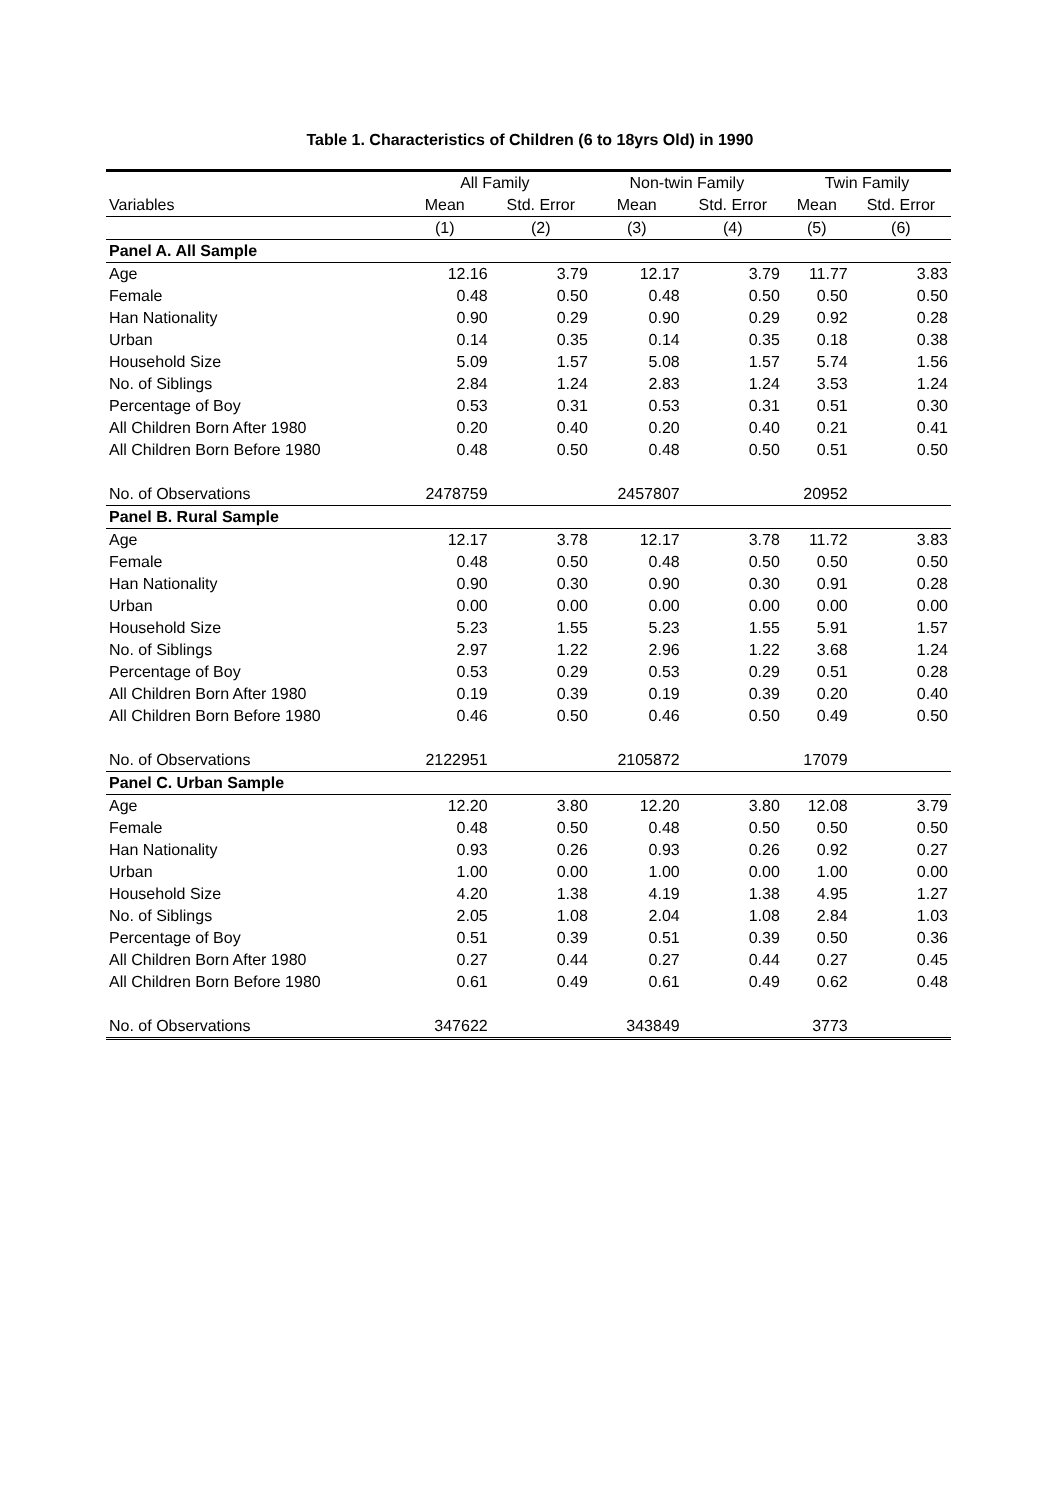Table 1. Characteristics of Children (6 to 18yrs Old) in 1990
| | All Family | | Non-twin Family | | Twin Family | |
| --- | --- | --- | --- | --- | --- | --- |
| Variables | Mean | Std. Error | Mean | Std. Error | Mean | Std. Error |
| | (1) | (2) | (3) | (4) | (5) | (6) |
| Panel A. All Sample | | | | | | |
| Age | 12.16 | 3.79 | 12.17 | 3.79 | 11.77 | 3.83 |
| Female | 0.48 | 0.50 | 0.48 | 0.50 | 0.50 | 0.50 |
| Han Nationality | 0.90 | 0.29 | 0.90 | 0.29 | 0.92 | 0.28 |
| Urban | 0.14 | 0.35 | 0.14 | 0.35 | 0.18 | 0.38 |
| Household Size | 5.09 | 1.57 | 5.08 | 1.57 | 5.74 | 1.56 |
| No. of Siblings | 2.84 | 1.24 | 2.83 | 1.24 | 3.53 | 1.24 |
| Percentage of Boy | 0.53 | 0.31 | 0.53 | 0.31 | 0.51 | 0.30 |
| All Children Born After 1980 | 0.20 | 0.40 | 0.20 | 0.40 | 0.21 | 0.41 |
| All Children Born Before 1980 | 0.48 | 0.50 | 0.48 | 0.50 | 0.51 | 0.50 |
| No. of Observations | 2478759 | | 2457807 | | 20952 | |
| Panel B. Rural Sample | | | | | | |
| Age | 12.17 | 3.78 | 12.17 | 3.78 | 11.72 | 3.83 |
| Female | 0.48 | 0.50 | 0.48 | 0.50 | 0.50 | 0.50 |
| Han Nationality | 0.90 | 0.30 | 0.90 | 0.30 | 0.91 | 0.28 |
| Urban | 0.00 | 0.00 | 0.00 | 0.00 | 0.00 | 0.00 |
| Household Size | 5.23 | 1.55 | 5.23 | 1.55 | 5.91 | 1.57 |
| No. of Siblings | 2.97 | 1.22 | 2.96 | 1.22 | 3.68 | 1.24 |
| Percentage of Boy | 0.53 | 0.29 | 0.53 | 0.29 | 0.51 | 0.28 |
| All Children Born After 1980 | 0.19 | 0.39 | 0.19 | 0.39 | 0.20 | 0.40 |
| All Children Born Before 1980 | 0.46 | 0.50 | 0.46 | 0.50 | 0.49 | 0.50 |
| No. of Observations | 2122951 | | 2105872 | | 17079 | |
| Panel C. Urban Sample | | | | | | |
| Age | 12.20 | 3.80 | 12.20 | 3.80 | 12.08 | 3.79 |
| Female | 0.48 | 0.50 | 0.48 | 0.50 | 0.50 | 0.50 |
| Han Nationality | 0.93 | 0.26 | 0.93 | 0.26 | 0.92 | 0.27 |
| Urban | 1.00 | 0.00 | 1.00 | 0.00 | 1.00 | 0.00 |
| Household Size | 4.20 | 1.38 | 4.19 | 1.38 | 4.95 | 1.27 |
| No. of Siblings | 2.05 | 1.08 | 2.04 | 1.08 | 2.84 | 1.03 |
| Percentage of Boy | 0.51 | 0.39 | 0.51 | 0.39 | 0.50 | 0.36 |
| All Children Born After 1980 | 0.27 | 0.44 | 0.27 | 0.44 | 0.27 | 0.45 |
| All Children Born Before 1980 | 0.61 | 0.49 | 0.61 | 0.49 | 0.62 | 0.48 |
| No. of Observations | 347622 | | 343849 | | 3773 | |